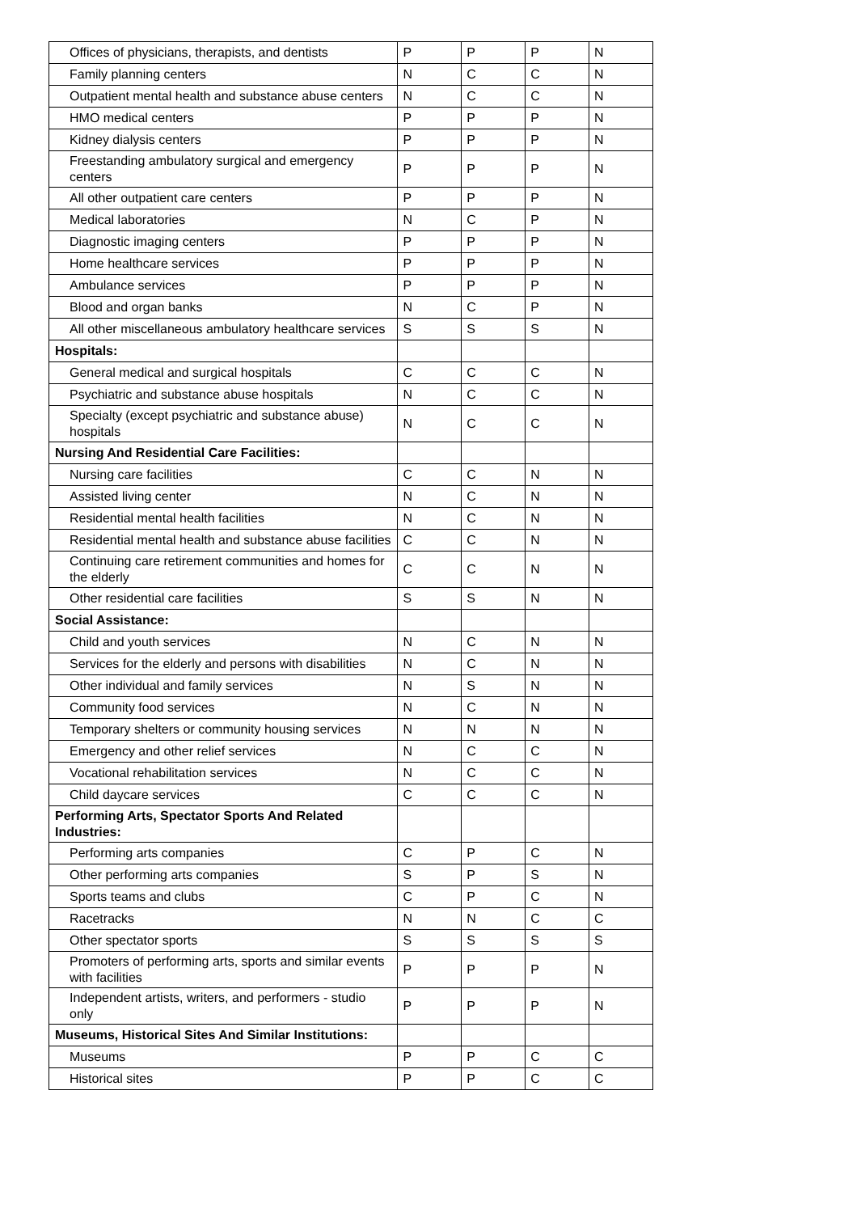| Offices of physicians, therapists, and dentists | P | P | P | N |
| Family planning centers | N | C | C | N |
| Outpatient mental health and substance abuse centers | N | C | C | N |
| HMO medical centers | P | P | P | N |
| Kidney dialysis centers | P | P | P | N |
| Freestanding ambulatory surgical and emergency centers | P | P | P | N |
| All other outpatient care centers | P | P | P | N |
| Medical laboratories | N | C | P | N |
| Diagnostic imaging centers | P | P | P | N |
| Home healthcare services | P | P | P | N |
| Ambulance services | P | P | P | N |
| Blood and organ banks | N | C | P | N |
| All other miscellaneous ambulatory healthcare services | S | S | S | N |
| Hospitals: | | | | |
| General medical and surgical hospitals | C | C | C | N |
| Psychiatric and substance abuse hospitals | N | C | C | N |
| Specialty (except psychiatric and substance abuse) hospitals | N | C | C | N |
| Nursing And Residential Care Facilities: | | | | |
| Nursing care facilities | C | C | N | N |
| Assisted living center | N | C | N | N |
| Residential mental health facilities | N | C | N | N |
| Residential mental health and substance abuse facilities | C | C | N | N |
| Continuing care retirement communities and homes for the elderly | C | C | N | N |
| Other residential care facilities | S | S | N | N |
| Social Assistance: | | | | |
| Child and youth services | N | C | N | N |
| Services for the elderly and persons with disabilities | N | C | N | N |
| Other individual and family services | N | S | N | N |
| Community food services | N | C | N | N |
| Temporary shelters or community housing services | N | N | N | N |
| Emergency and other relief services | N | C | C | N |
| Vocational rehabilitation services | N | C | C | N |
| Child daycare services | C | C | C | N |
| Performing Arts, Spectator Sports And Related Industries: | | | | |
| Performing arts companies | C | P | C | N |
| Other performing arts companies | S | P | S | N |
| Sports teams and clubs | C | P | C | N |
| Racetracks | N | N | C | C |
| Other spectator sports | S | S | S | S |
| Promoters of performing arts, sports and similar events with facilities | P | P | P | N |
| Independent artists, writers, and performers - studio only | P | P | P | N |
| Museums, Historical Sites And Similar Institutions: | | | | |
| Museums | P | P | C | C |
| Historical sites | P | P | C | C |